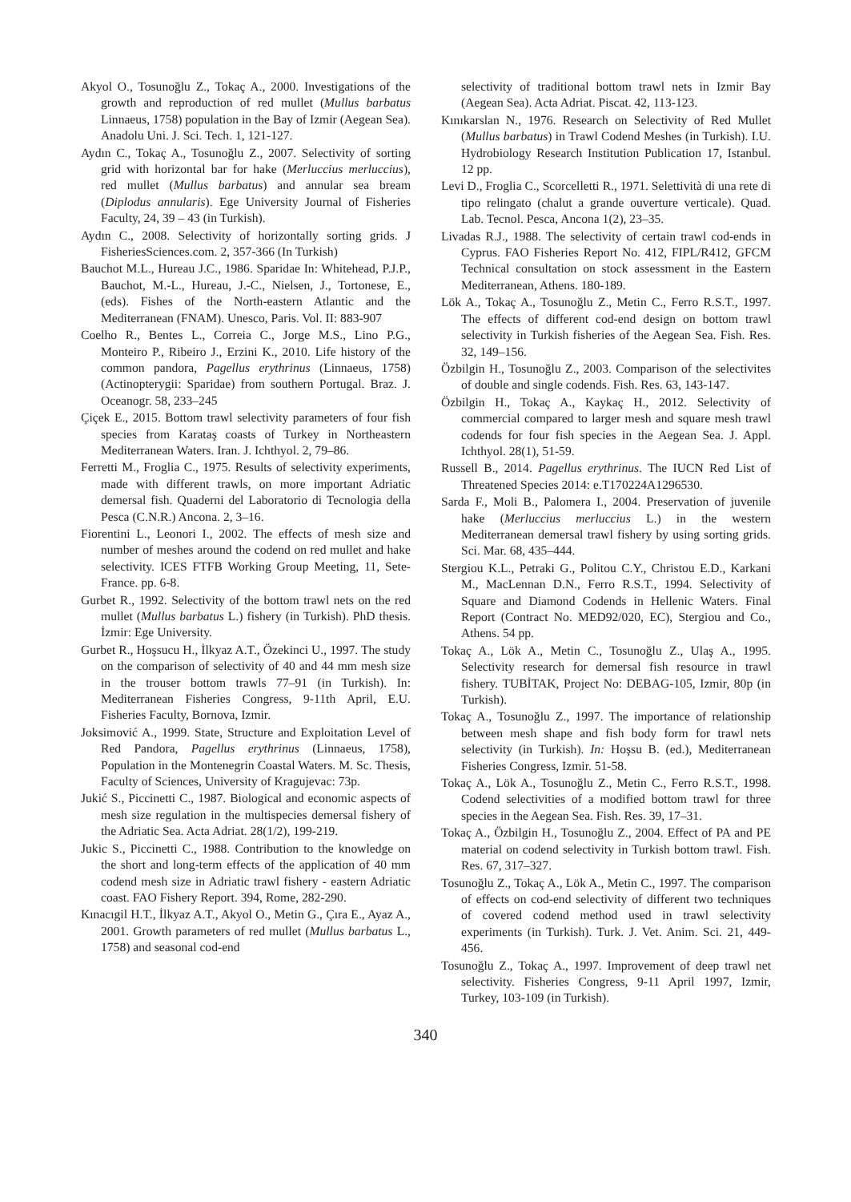Akyol O., Tosunoğlu Z., Tokaç A., 2000. Investigations of the growth and reproduction of red mullet (Mullus barbatus Linnaeus, 1758) population in the Bay of Izmir (Aegean Sea). Anadolu Uni. J. Sci. Tech. 1, 121-127.
Aydın C., Tokaç A., Tosunoğlu Z., 2007. Selectivity of sorting grid with horizontal bar for hake (Merluccius merluccius), red mullet (Mullus barbatus) and annular sea bream (Diplodus annularis). Ege University Journal of Fisheries Faculty, 24, 39 – 43 (in Turkish).
Aydın C., 2008. Selectivity of horizontally sorting grids. J FisheriesSciences.com. 2, 357-366 (In Turkish)
Bauchot M.L., Hureau J.C., 1986. Sparidae In: Whitehead, P.J.P., Bauchot, M.-L., Hureau, J.-C., Nielsen, J., Tortonese, E., (eds). Fishes of the North-eastern Atlantic and the Mediterranean (FNAM). Unesco, Paris. Vol. II: 883-907
Coelho R., Bentes L., Correia C., Jorge M.S., Lino P.G., Monteiro P., Ribeiro J., Erzini K., 2010. Life history of the common pandora, Pagellus erythrinus (Linnaeus, 1758) (Actinopterygii: Sparidae) from southern Portugal. Braz. J. Oceanogr. 58, 233–245
Çiçek E., 2015. Bottom trawl selectivity parameters of four fish species from Karataş coasts of Turkey in Northeastern Mediterranean Waters. Iran. J. Ichthyol. 2, 79–86.
Ferretti M., Froglia C., 1975. Results of selectivity experiments, made with different trawls, on more important Adriatic demersal fish. Quaderni del Laboratorio di Tecnologia della Pesca (C.N.R.) Ancona. 2, 3–16.
Fiorentini L., Leonori I., 2002. The effects of mesh size and number of meshes around the codend on red mullet and hake selectivity. ICES FTFB Working Group Meeting, 11, Sete-France. pp. 6-8.
Gurbet R., 1992. Selectivity of the bottom trawl nets on the red mullet (Mullus barbatus L.) fishery (in Turkish). PhD thesis. İzmir: Ege University.
Gurbet R., Hoşsucu H., İlkyaz A.T., Özekinci U., 1997. The study on the comparison of selectivity of 40 and 44 mm mesh size in the trouser bottom trawls 77–91 (in Turkish). In: Mediterranean Fisheries Congress, 9-11th April, E.U. Fisheries Faculty, Bornova, Izmir.
Joksimović A., 1999. State, Structure and Exploitation Level of Red Pandora, Pagellus erythrinus (Linnaeus, 1758), Population in the Montenegrin Coastal Waters. M. Sc. Thesis, Faculty of Sciences, University of Kragujevac: 73p.
Jukić S., Piccinetti C., 1987. Biological and economic aspects of mesh size regulation in the multispecies demersal fishery of the Adriatic Sea. Acta Adriat. 28(1/2), 199-219.
Jukic S., Piccinetti C., 1988. Contribution to the knowledge on the short and long-term effects of the application of 40 mm codend mesh size in Adriatic trawl fishery - eastern Adriatic coast. FAO Fishery Report. 394, Rome, 282-290.
Kınacıgil H.T., İlkyaz A.T., Akyol O., Metin G., Çıra E., Ayaz A., 2001. Growth parameters of red mullet (Mullus barbatus L., 1758) and seasonal cod-end
selectivity of traditional bottom trawl nets in Izmir Bay (Aegean Sea). Acta Adriat. Piscat. 42, 113-123.
Kınıkarslan N., 1976. Research on Selectivity of Red Mullet (Mullus barbatus) in Trawl Codend Meshes (in Turkish). I.U. Hydrobiology Research Institution Publication 17, Istanbul. 12 pp.
Levi D., Froglia C., Scorcelletti R., 1971. Selettività di una rete di tipo relingato (chalut a grande ouverture verticale). Quad. Lab. Tecnol. Pesca, Ancona 1(2), 23–35.
Livadas R.J., 1988. The selectivity of certain trawl cod-ends in Cyprus. FAO Fisheries Report No. 412, FIPL/R412, GFCM Technical consultation on stock assessment in the Eastern Mediterranean, Athens. 180-189.
Lök A., Tokaç A., Tosunoğlu Z., Metin C., Ferro R.S.T., 1997. The effects of different cod-end design on bottom trawl selectivity in Turkish fisheries of the Aegean Sea. Fish. Res. 32, 149–156.
Özbilgin H., Tosunoğlu Z., 2003. Comparison of the selectivites of double and single codends. Fish. Res. 63, 143-147.
Özbilgin H., Tokaç A., Kaykaç H., 2012. Selectivity of commercial compared to larger mesh and square mesh trawl codends for four fish species in the Aegean Sea. J. Appl. Ichthyol. 28(1), 51-59.
Russell B., 2014. Pagellus erythrinus. The IUCN Red List of Threatened Species 2014: e.T170224A1296530.
Sarda F., Moli B., Palomera I., 2004. Preservation of juvenile hake (Merluccius merluccius L.) in the western Mediterranean demersal trawl fishery by using sorting grids. Sci. Mar. 68, 435–444.
Stergiou K.L., Petraki G., Politou C.Y., Christou E.D., Karkani M., MacLennan D.N., Ferro R.S.T., 1994. Selectivity of Square and Diamond Codends in Hellenic Waters. Final Report (Contract No. MED92/020, EC), Stergiou and Co., Athens. 54 pp.
Tokaç A., Lök A., Metin C., Tosunoğlu Z., Ulaş A., 1995. Selectivity research for demersal fish resource in trawl fishery. TUBİTAK, Project No: DEBAG-105, Izmir, 80p (in Turkish).
Tokaç A., Tosunoğlu Z., 1997. The importance of relationship between mesh shape and fish body form for trawl nets selectivity (in Turkish). In: Hoşsu B. (ed.), Mediterranean Fisheries Congress, Izmir. 51-58.
Tokaç A., Lök A., Tosunoğlu Z., Metin C., Ferro R.S.T., 1998. Codend selectivities of a modified bottom trawl for three species in the Aegean Sea. Fish. Res. 39, 17–31.
Tokaç A., Özbilgin H., Tosunoğlu Z., 2004. Effect of PA and PE material on codend selectivity in Turkish bottom trawl. Fish. Res. 67, 317–327.
Tosunoğlu Z., Tokaç A., Lök A., Metin C., 1997. The comparison of effects on cod-end selectivity of different two techniques of covered codend method used in trawl selectivity experiments (in Turkish). Turk. J. Vet. Anim. Sci. 21, 449-456.
Tosunoğlu Z., Tokaç A., 1997. Improvement of deep trawl net selectivity. Fisheries Congress, 9-11 April 1997, Izmir, Turkey, 103-109 (in Turkish).
340